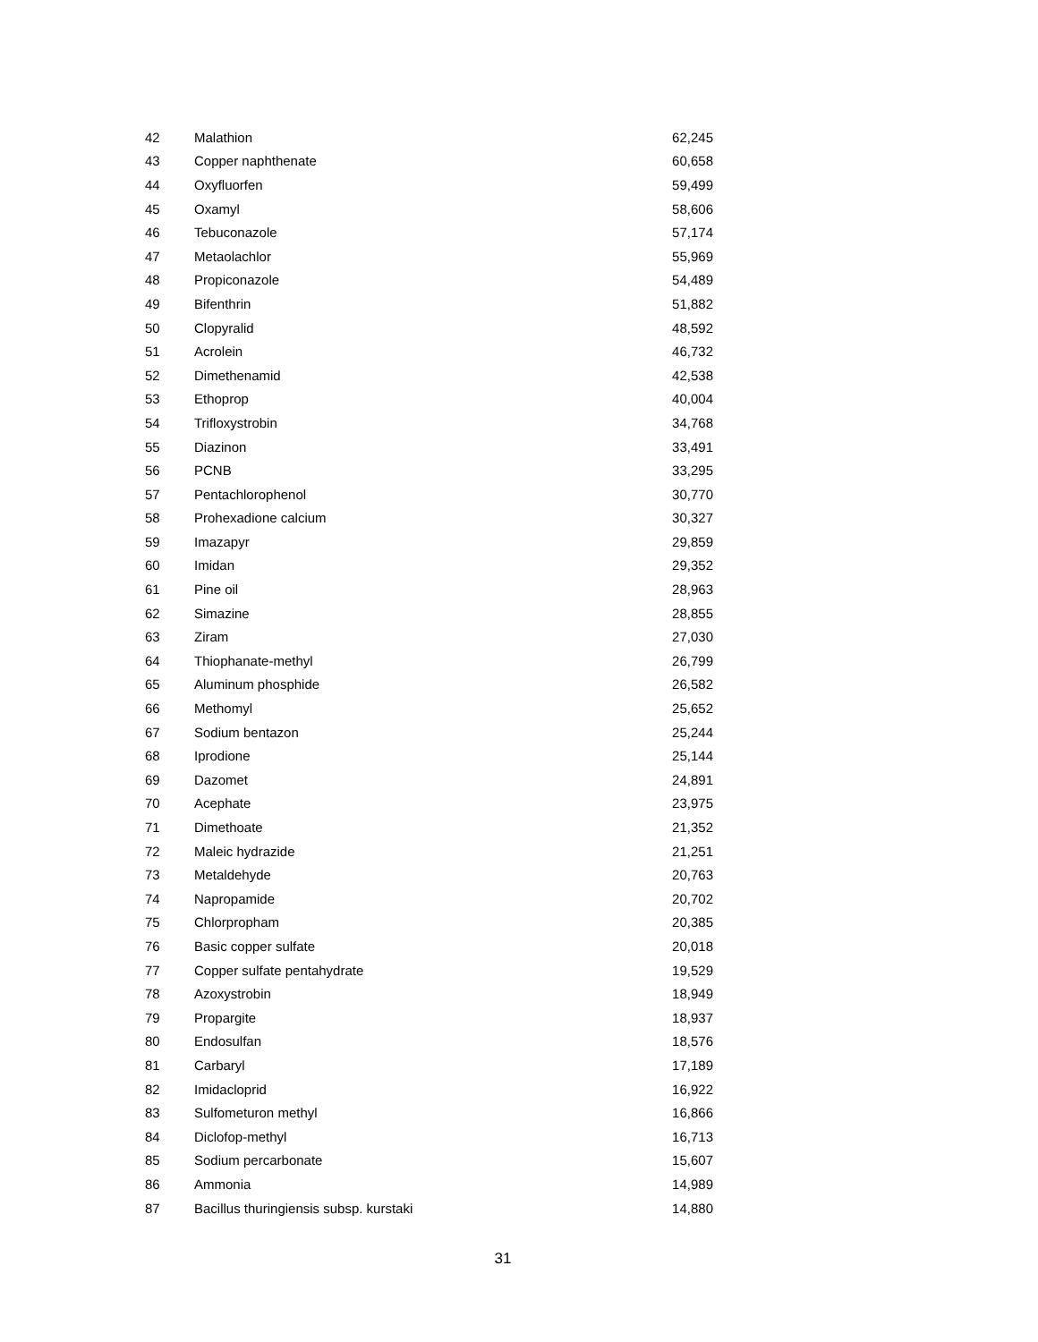| 42 | Malathion | 62,245 |
| 43 | Copper naphthenate | 60,658 |
| 44 | Oxyfluorfen | 59,499 |
| 45 | Oxamyl | 58,606 |
| 46 | Tebuconazole | 57,174 |
| 47 | Metaolachlor | 55,969 |
| 48 | Propiconazole | 54,489 |
| 49 | Bifenthrin | 51,882 |
| 50 | Clopyralid | 48,592 |
| 51 | Acrolein | 46,732 |
| 52 | Dimethenamid | 42,538 |
| 53 | Ethoprop | 40,004 |
| 54 | Trifloxystrobin | 34,768 |
| 55 | Diazinon | 33,491 |
| 56 | PCNB | 33,295 |
| 57 | Pentachlorophenol | 30,770 |
| 58 | Prohexadione calcium | 30,327 |
| 59 | Imazapyr | 29,859 |
| 60 | Imidan | 29,352 |
| 61 | Pine oil | 28,963 |
| 62 | Simazine | 28,855 |
| 63 | Ziram | 27,030 |
| 64 | Thiophanate-methyl | 26,799 |
| 65 | Aluminum phosphide | 26,582 |
| 66 | Methomyl | 25,652 |
| 67 | Sodium bentazon | 25,244 |
| 68 | Iprodione | 25,144 |
| 69 | Dazomet | 24,891 |
| 70 | Acephate | 23,975 |
| 71 | Dimethoate | 21,352 |
| 72 | Maleic hydrazide | 21,251 |
| 73 | Metaldehyde | 20,763 |
| 74 | Napropamide | 20,702 |
| 75 | Chlorpropham | 20,385 |
| 76 | Basic copper sulfate | 20,018 |
| 77 | Copper sulfate pentahydrate | 19,529 |
| 78 | Azoxystrobin | 18,949 |
| 79 | Propargite | 18,937 |
| 80 | Endosulfan | 18,576 |
| 81 | Carbaryl | 17,189 |
| 82 | Imidacloprid | 16,922 |
| 83 | Sulfometuron methyl | 16,866 |
| 84 | Diclofop-methyl | 16,713 |
| 85 | Sodium percarbonate | 15,607 |
| 86 | Ammonia | 14,989 |
| 87 | Bacillus thuringiensis subsp. kurstaki | 14,880 |
31